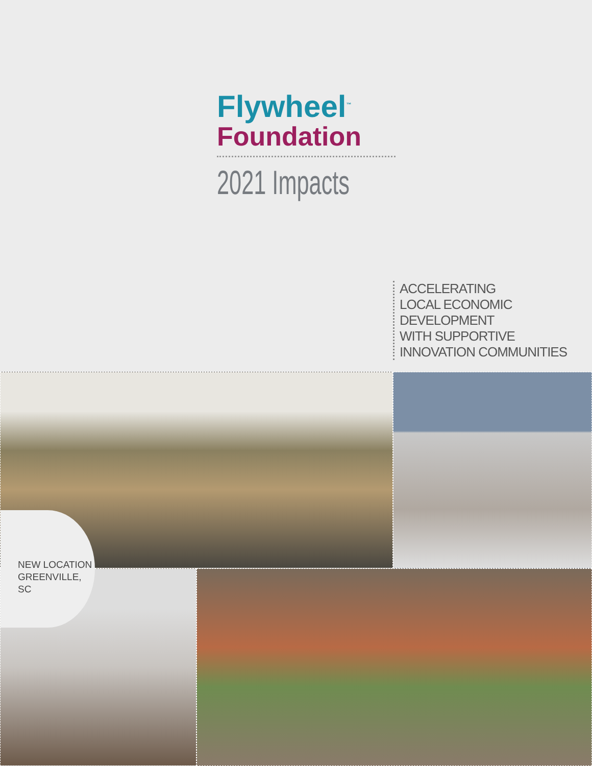Flywheel<sup>™</sup>
Foundation
2021 Impacts
ACCELERATING
LOCAL ECONOMIC DEVELOPMENT
WITH SUPPORTIVE
INNOVATION COMMUNITIES
NEW LOCATION
GREENVILLE, SC